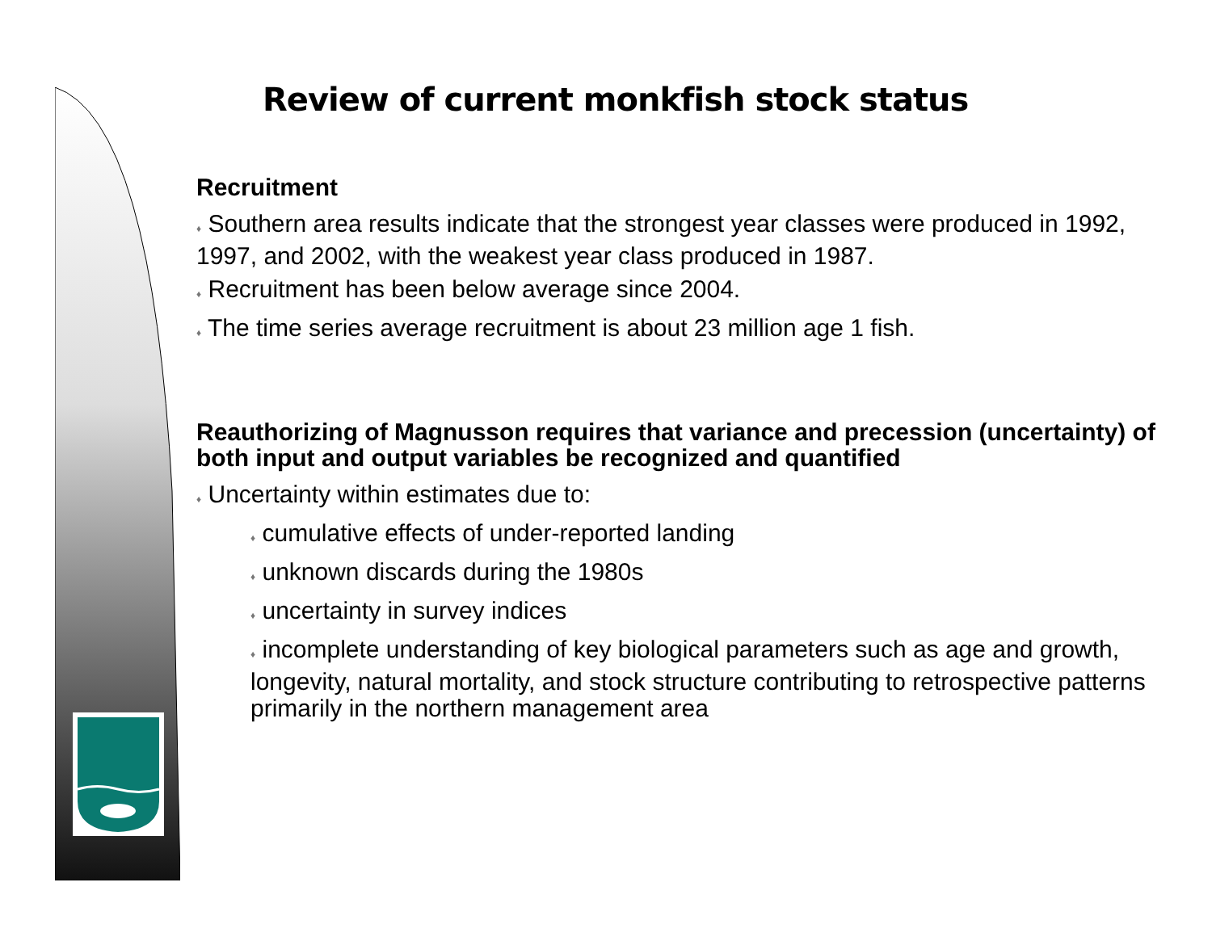Review of current monkfish stock status
Recruitment
♦ Southern area results indicate that the strongest year classes were produced in 1992, 1997, and 2002, with the weakest year class produced in 1987.
♦ Recruitment has been below average since 2004.
♦ The time series average recruitment is about 23 million age 1 fish.
Reauthorizing of Magnusson requires that variance and precession (uncertainty) of both input and output variables be recognized and quantified
♦ Uncertainty within estimates due to:
♦ cumulative effects of under-reported landing
♦ unknown discards during the 1980s
♦ uncertainty in survey indices
♦ incomplete understanding of key biological parameters such as age and growth, longevity, natural mortality, and stock structure contributing to retrospective patterns primarily in the northern management area